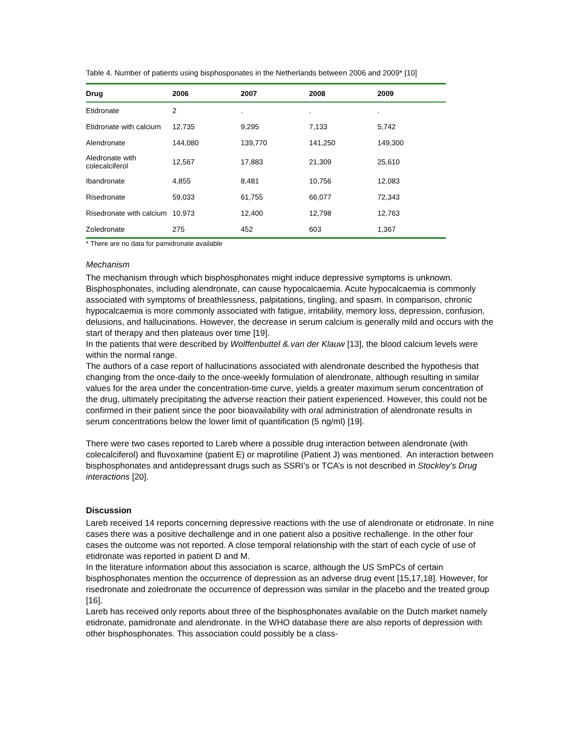Table 4. Number of patients using bisphosponates in the Netherlands between 2006 and 2009* [10]
| Drug | 2006 | 2007 | 2008 | 2009 |
| --- | --- | --- | --- | --- |
| Etidronate | 2 | . | . | . |
| Etidronate with calcium | 12,735 | 9,295 | 7,133 | 5,742 |
| Alendronate | 144,080 | 139,770 | 141,250 | 149,300 |
| Aledronate with colecalciferol | 12,567 | 17,883 | 21,309 | 25,610 |
| Ibandronate | 4,855 | 8,481 | 10,756 | 12,083 |
| Risedronate | 59,033 | 61,755 | 66,077 | 72,343 |
| Risedronate with calcium | 10,973 | 12,400 | 12,798 | 12,763 |
| Zoledronate | 275 | 452 | 603 | 1,367 |
* There are no data for pamidronate available
Mechanism
The mechanism through which bisphosphonates might induce depressive symptoms is unknown. Bisphosphonates, including alendronate, can cause hypocalcaemia. Acute hypocalcaemia is commonly associated with symptoms of breathlessness, palpitations, tingling, and spasm. In comparison, chronic hypocalcaemia is more commonly associated with fatigue, irritability, memory loss, depression, confusion, delusions, and hallucinations. However, the decrease in serum calcium is generally mild and occurs with the start of therapy and then plateaus over time [19].
In the patients that were described by Wolffenbuttel &.van der Klauw [13], the blood calcium levels were within the normal range.
The authors of a case report of hallucinations associated with alendronate described the hypothesis that changing from the once-daily to the once-weekly formulation of alendronate, although resulting in similar values for the area under the concentration-time curve, yields a greater maximum serum concentration of the drug, ultimately precipitating the adverse reaction their patient experienced. However, this could not be confirmed in their patient since the poor bioavailability with oral administration of alendronate results in serum concentrations below the lower limit of quantification (5 ng/ml) [19].
There were two cases reported to Lareb where a possible drug interaction between alendronate (with colecalciferol) and fluvoxamine (patient E) or maprotiline (Patient J) was mentioned. An interaction between bisphosphonates and antidepressant drugs such as SSRI’s or TCA’s is not described in Stockley’s Drug interactions [20].
Discussion
Lareb received 14 reports concerning depressive reactions with the use of alendronate or etidronate. In nine cases there was a positive dechallenge and in one patient also a positive rechallenge. In the other four cases the outcome was not reported. A close temporal relationship with the start of each cycle of use of etidronate was reported in patient D and M.
In the literature information about this association is scarce, although the US SmPCs of certain bisphosphonates mention the occurrence of depression as an adverse drug event [15,17,18]. However, for risedronate and zoledronate the occurrence of depression was similar in the placebo and the treated group [16].
Lareb has received only reports about three of the bisphosphonates available on the Dutch market namely etidronate, pamidronate and alendronate. In the WHO database there are also reports of depression with other bisphosphonates. This association could possibly be a class-